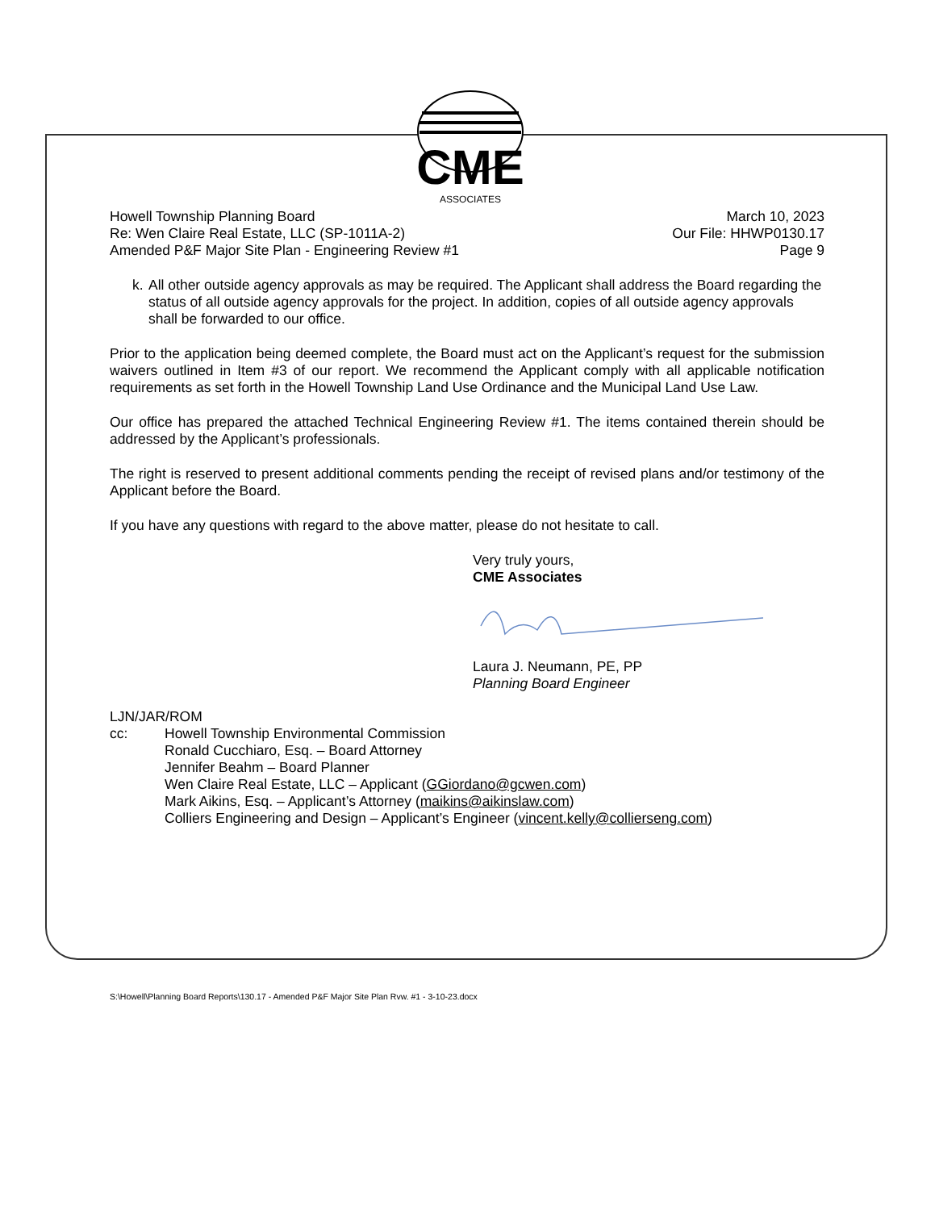CME
ASSOCIATES
Howell Township Planning Board
Re: Wen Claire Real Estate, LLC (SP-1011A-2)
Amended P&F Major Site Plan - Engineering Review #1
March 10, 2023
Our File: HHWP0130.17
Page 9
k.
All other outside agency approvals as may be required. The Applicant shall address the Board regarding the status of all outside agency approvals for the project. In addition, copies of all outside agency approvals shall be forwarded to our office.
Prior to the application being deemed complete, the Board must act on the Applicant’s request for the submission waivers outlined in Item #3 of our report. We recommend the Applicant comply with all applicable notification requirements as set forth in the Howell Township Land Use Ordinance and the Municipal Land Use Law.
Our office has prepared the attached Technical Engineering Review #1. The items contained therein should be addressed by the Applicant’s professionals.
The right is reserved to present additional comments pending the receipt of revised plans and/or testimony of the Applicant before the Board.
If you have any questions with regard to the above matter, please do not hesitate to call.
Very truly yours,
CME Associates
Laura J. Neumann, PE, PP
Planning Board Engineer
LJN/JAR/ROM
cc: Howell Township Environmental Commission
Ronald Cucchiaro, Esq. – Board Attorney
Jennifer Beahm – Board Planner
Wen Claire Real Estate, LLC – Applicant (GGiordano@gcwen.com)
Mark Aikins, Esq. – Applicant’s Attorney (maikins@aikinslaw.com)
Colliers Engineering and Design – Applicant’s Engineer (vincent.kelly@collierseng.com)
S:\Howell\Planning Board Reports\130.17 - Amended P&F Major Site Plan Rvw. #1 - 3-10-23.docx